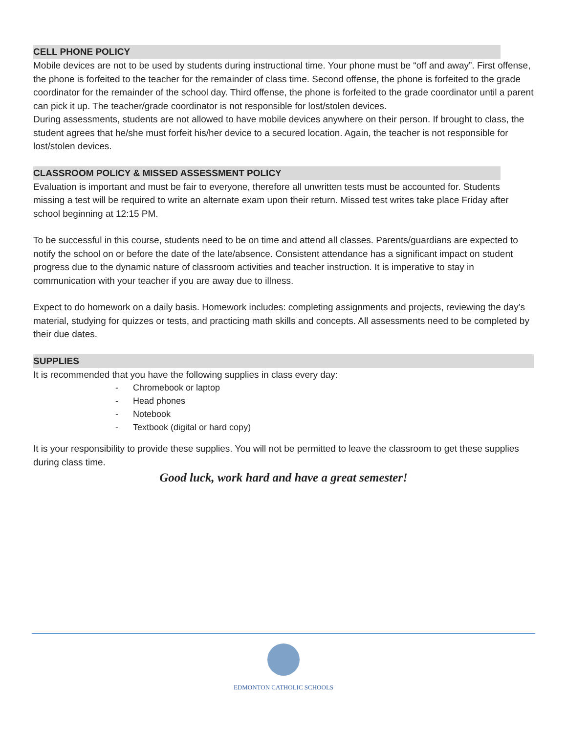CELL PHONE POLICY
Mobile devices are not to be used by students during instructional time. Your phone must be “off and away”. First offense, the phone is forfeited to the teacher for the remainder of class time. Second offense, the phone is forfeited to the grade coordinator for the remainder of the school day. Third offense, the phone is forfeited to the grade coordinator until a parent can pick it up. The teacher/grade coordinator is not responsible for lost/stolen devices.
During assessments, students are not allowed to have mobile devices anywhere on their person. If brought to class, the student agrees that he/she must forfeit his/her device to a secured location. Again, the teacher is not responsible for lost/stolen devices.
CLASSROOM POLICY & MISSED ASSESSMENT POLICY
Evaluation is important and must be fair to everyone, therefore all unwritten tests must be accounted for. Students missing a test will be required to write an alternate exam upon their return. Missed test writes take place Friday after school beginning at 12:15 PM.
To be successful in this course, students need to be on time and attend all classes. Parents/guardians are expected to notify the school on or before the date of the late/absence. Consistent attendance has a significant impact on student progress due to the dynamic nature of classroom activities and teacher instruction. It is imperative to stay in communication with your teacher if you are away due to illness.
Expect to do homework on a daily basis. Homework includes: completing assignments and projects, reviewing the day’s material, studying for quizzes or tests, and practicing math skills and concepts. All assessments need to be completed by their due dates.
SUPPLIES
It is recommended that you have the following supplies in class every day:
- Chromebook or laptop
- Head phones
- Notebook
- Textbook (digital or hard copy)
It is your responsibility to provide these supplies. You will not be permitted to leave the classroom to get these supplies during class time.
Good luck, work hard and have a great semester!
EDMONTON CATHOLIC SCHOOLS